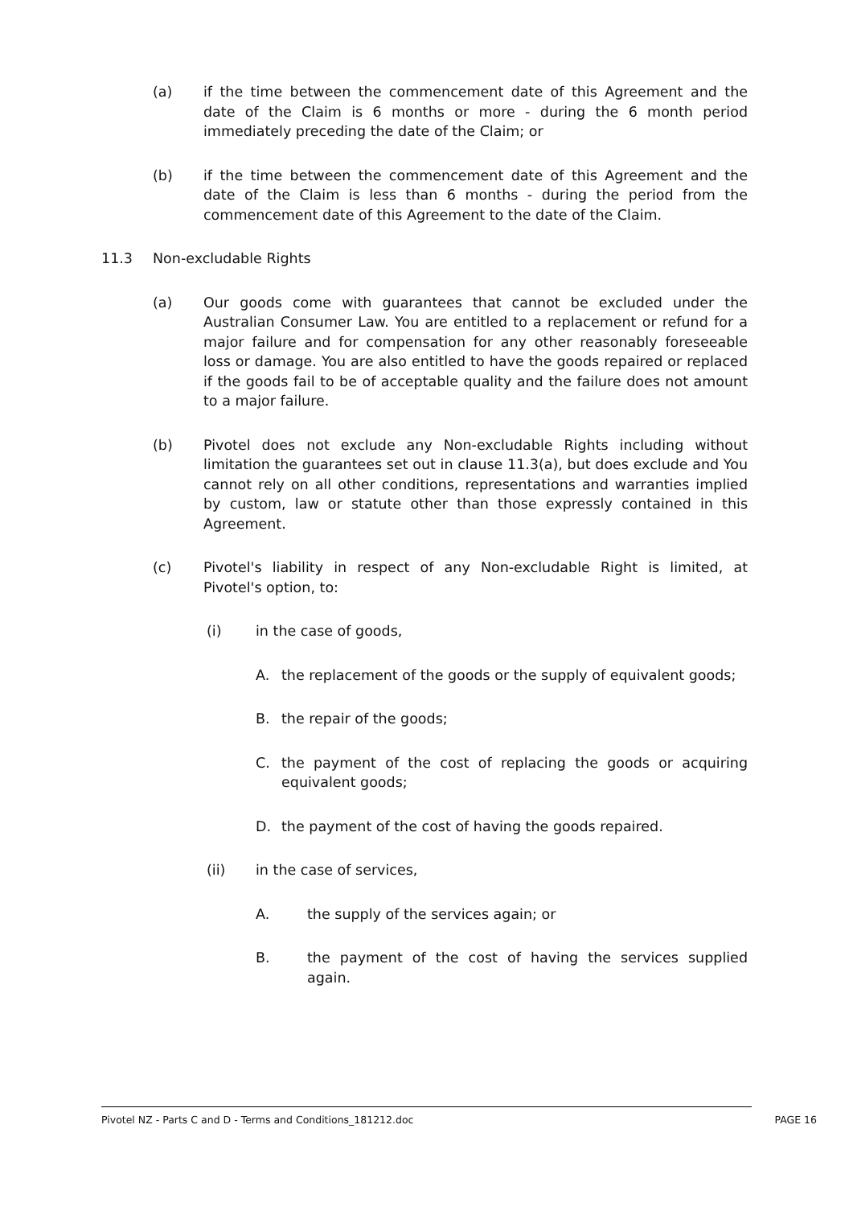(a) if the time between the commencement date of this Agreement and the date of the Claim is 6 months or more - during the 6 month period immediately preceding the date of the Claim; or
(b) if the time between the commencement date of this Agreement and the date of the Claim is less than 6 months - during the period from the commencement date of this Agreement to the date of the Claim.
11.3 Non-excludable Rights
(a) Our goods come with guarantees that cannot be excluded under the Australian Consumer Law. You are entitled to a replacement or refund for a major failure and for compensation for any other reasonably foreseeable loss or damage. You are also entitled to have the goods repaired or replaced if the goods fail to be of acceptable quality and the failure does not amount to a major failure.
(b) Pivotel does not exclude any Non-excludable Rights including without limitation the guarantees set out in clause 11.3(a), but does exclude and You cannot rely on all other conditions, representations and warranties implied by custom, law or statute other than those expressly contained in this Agreement.
(c) Pivotel's liability in respect of any Non-excludable Right is limited, at Pivotel's option, to:
(i) in the case of goods,
A. the replacement of the goods or the supply of equivalent goods;
B. the repair of the goods;
C. the payment of the cost of replacing the goods or acquiring equivalent goods;
D. the payment of the cost of having the goods repaired.
(ii) in the case of services,
A. the supply of the services again; or
B. the payment of the cost of having the services supplied again.
Pivotel NZ - Parts C and D - Terms and Conditions_181212.doc PAGE 16